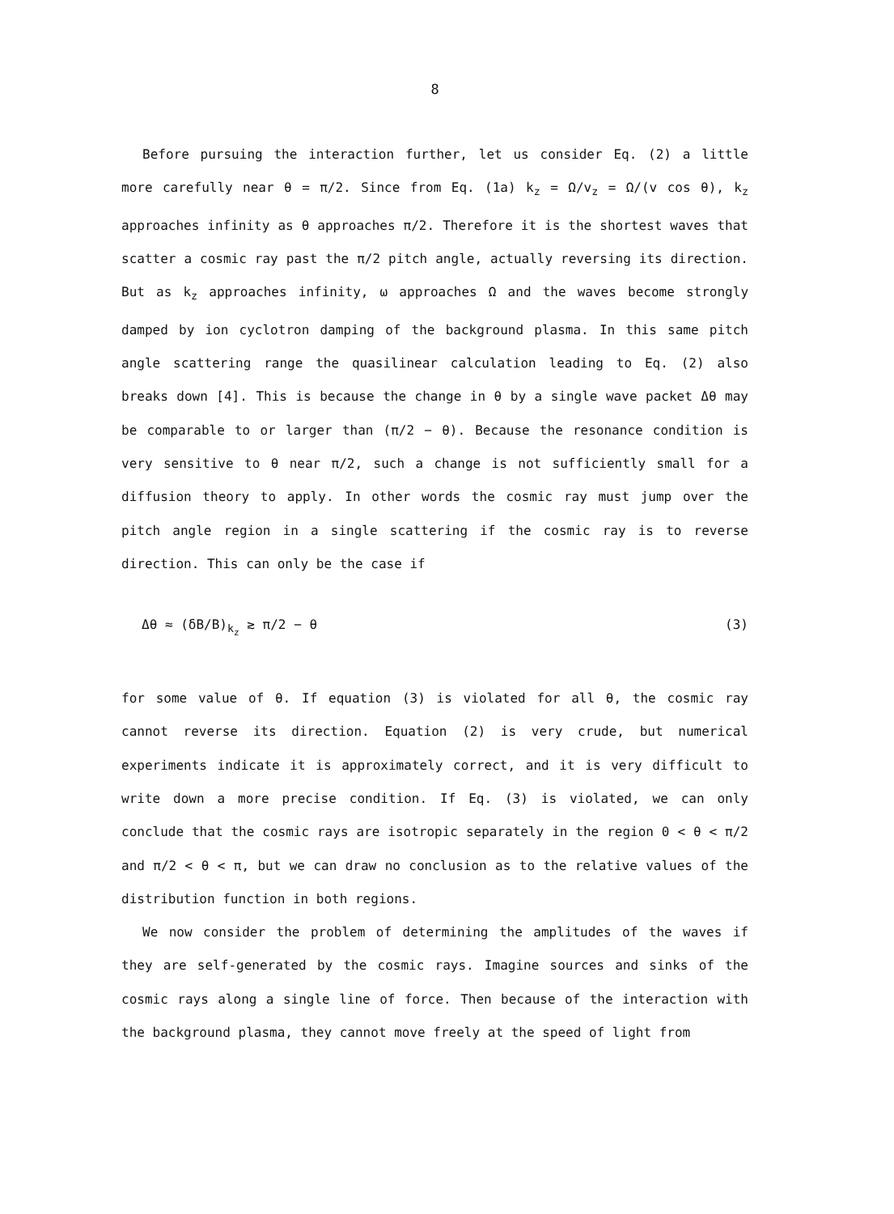8
Before pursuing the interaction further, let us consider Eq. (2) a little more carefully near θ = π/2. Since from Eq. (1a) k<sub>z</sub> = Ω/v<sub>z</sub> = Ω/(v cos θ), k<sub>z</sub> approaches infinity as θ approaches π/2. Therefore it is the shortest waves that scatter a cosmic ray past the π/2 pitch angle, actually reversing its direction. But as k<sub>z</sub> approaches infinity, ω approaches Ω and the waves become strongly damped by ion cyclotron damping of the background plasma. In this same pitch angle scattering range the quasilinear calculation leading to Eq. (2) also breaks down [4]. This is because the change in θ by a single wave packet Δθ may be comparable to or larger than (π/2 − θ). Because the resonance condition is very sensitive to θ near π/2, such a change is not sufficiently small for a diffusion theory to apply. In other words the cosmic ray must jump over the pitch angle region in a single scattering if the cosmic ray is to reverse direction. This can only be the case if
Δθ ≈ (δB/B)<sub>k<sub>z</sub></sub> ≳ π/2 − θ (3)
for some value of θ. If equation (3) is violated for all θ, the cosmic ray cannot reverse its direction. Equation (2) is very crude, but numerical experiments indicate it is approximately correct, and it is very difficult to write down a more precise condition. If Eq. (3) is violated, we can only conclude that the cosmic rays are isotropic separately in the region 0 < θ < π/2 and π/2 < θ < π, but we can draw no conclusion as to the relative values of the distribution function in both regions.
We now consider the problem of determining the amplitudes of the waves if they are self-generated by the cosmic rays. Imagine sources and sinks of the cosmic rays along a single line of force. Then because of the interaction with the background plasma, they cannot move freely at the speed of light from